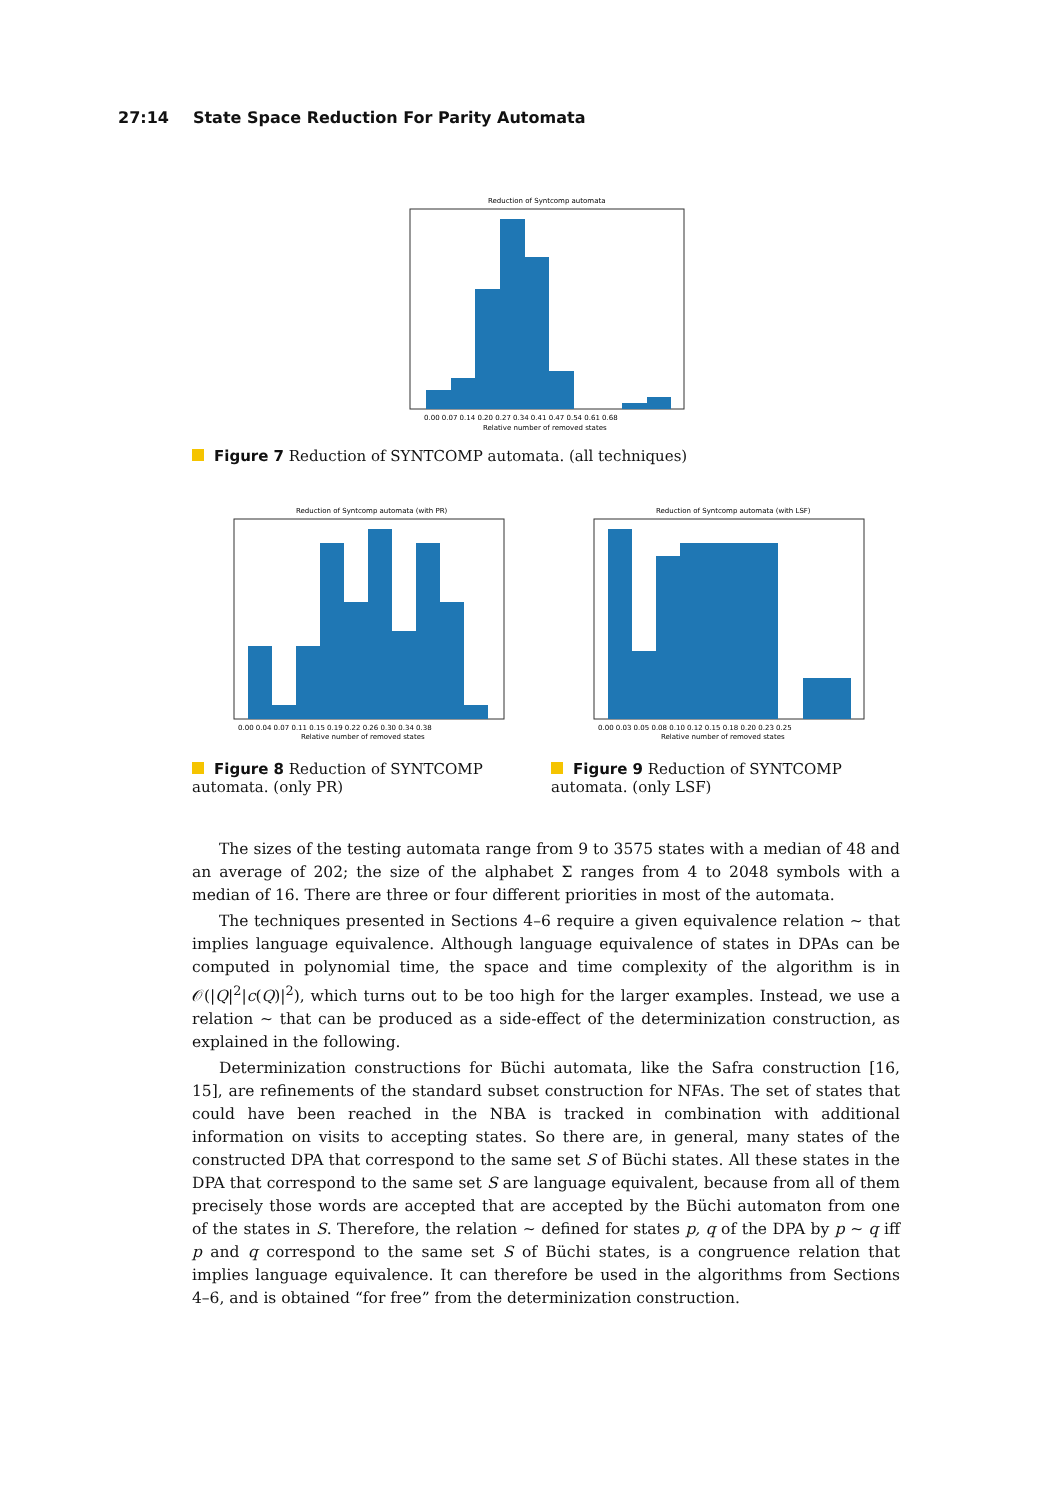27:14 State Space Reduction For Parity Automata
Reduction of Syntcomp automata
0.00 0.07 0.14 0.20 0.27 0.34 0.41 0.47 0.54 0.61 0.68
Relative number of removed states
Figure 7 Reduction of SYNTCOMP automata. (all techniques)
Reduction of Syntcomp automata (with PR)
0.00 0.04 0.07 0.11 0.15 0.19 0.22 0.26 0.30 0.34 0.38
Relative number of removed states
Reduction of Syntcomp automata (with LSF)
0.00 0.03 0.05 0.08 0.10 0.12 0.15 0.18 0.20 0.23 0.25
Relative number of removed states
Figure 8 Reduction of SYNTCOMP automata. (only PR)
Figure 9 Reduction of SYNTCOMP automata. (only LSF)
The sizes of the testing automata range from 9 to 3575 states with a median of 48 and an average of 202; the size of the alphabet Σ ranges from 4 to 2048 symbols with a median of 16. There are three or four different priorities in most of the automata.
The techniques presented in Sections 4–6 require a given equivalence relation ∼ that implies language equivalence. Although language equivalence of states in DPAs can be computed in polynomial time, the space and time complexity of the algorithm is in 𝒪(|Q|<sup>2</sup>|c(Q)|<sup>2</sup>), which turns out to be too high for the larger examples. Instead, we use a relation ∼ that can be produced as a side-effect of the determinization construction, as explained in the following.
Determinization constructions for Büchi automata, like the Safra construction [16, 15], are refinements of the standard subset construction for NFAs. The set of states that could have been reached in the NBA is tracked in combination with additional information on visits to accepting states. So there are, in general, many states of the constructed DPA that correspond to the same set S of Büchi states. All these states in the DPA that correspond to the same set S are language equivalent, because from all of them precisely those words are accepted that are accepted by the Büchi automaton from one of the states in S. Therefore, the relation ∼ defined for states p, q of the DPA by p ∼ q iff p and q correspond to the same set S of Büchi states, is a congruence relation that implies language equivalence. It can therefore be used in the algorithms from Sections 4–6, and is obtained “for free” from the determinization construction.